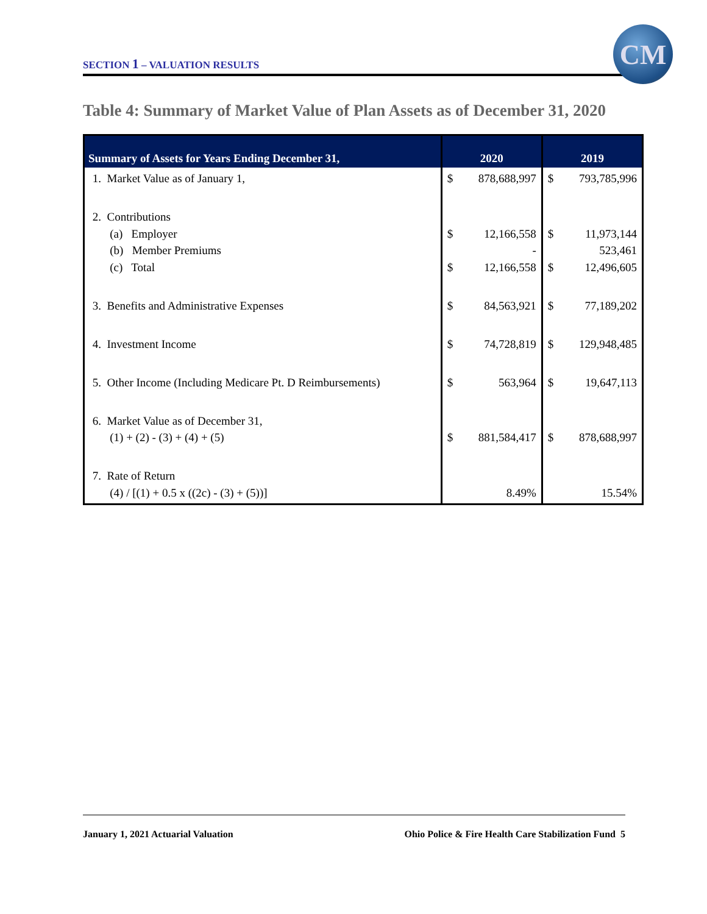SECTION 1 – VALUATION RESULTS
CM
Table 4: Summary of Market Value of Plan Assets as of December 31, 2020
| Summary of Assets for Years Ending December 31, | 2020 | | 2019 | |
| --- | --- | --- | --- | --- |
| 1. Market Value as of January 1, | $ | 878,688,997 | $ | 793,785,996 |
| 2. Contributions (a) Employer (b) Member Premiums (c) Total | $ $ | 12,166,558 - 12,166,558 | $ $ | 11,973,144 523,461 12,496,605 |
| 3. Benefits and Administrative Expenses | $ | 84,563,921 | $ | 77,189,202 |
| 4. Investment Income | $ | 74,728,819 | $ | 129,948,485 |
| 5. Other Income (Including Medicare Pt. D Reimbursements) | $ | 563,964 | $ | 19,647,113 |
| 6. Market Value as of December 31, (1) + (2) - (3) + (4) + (5) | $ | 881,584,417 | $ | 878,688,997 |
| 7. Rate of Return (4) / [(1) + 0.5 x ((2c) - (3) + (5))] | | 8.49% | | 15.54% |
January 1, 2021 Actuarial Valuation Ohio Police & Fire Health Care Stabilization Fund 5